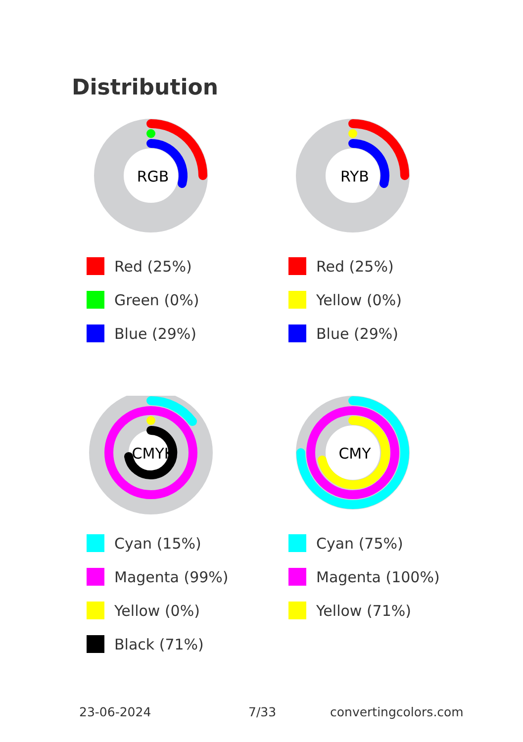Distribution
RGB
Red (25%)
Green (0%)
Blue (29%)
RYB
Red (25%)
Yellow (0%)
Blue (29%)
CMYK
Cyan (15%)
Magenta (99%)
Yellow (0%)
Black (71%)
CMY
Cyan (75%)
Magenta (100%)
Yellow (71%)
23-06-2024 7/33 convertingcolors.com